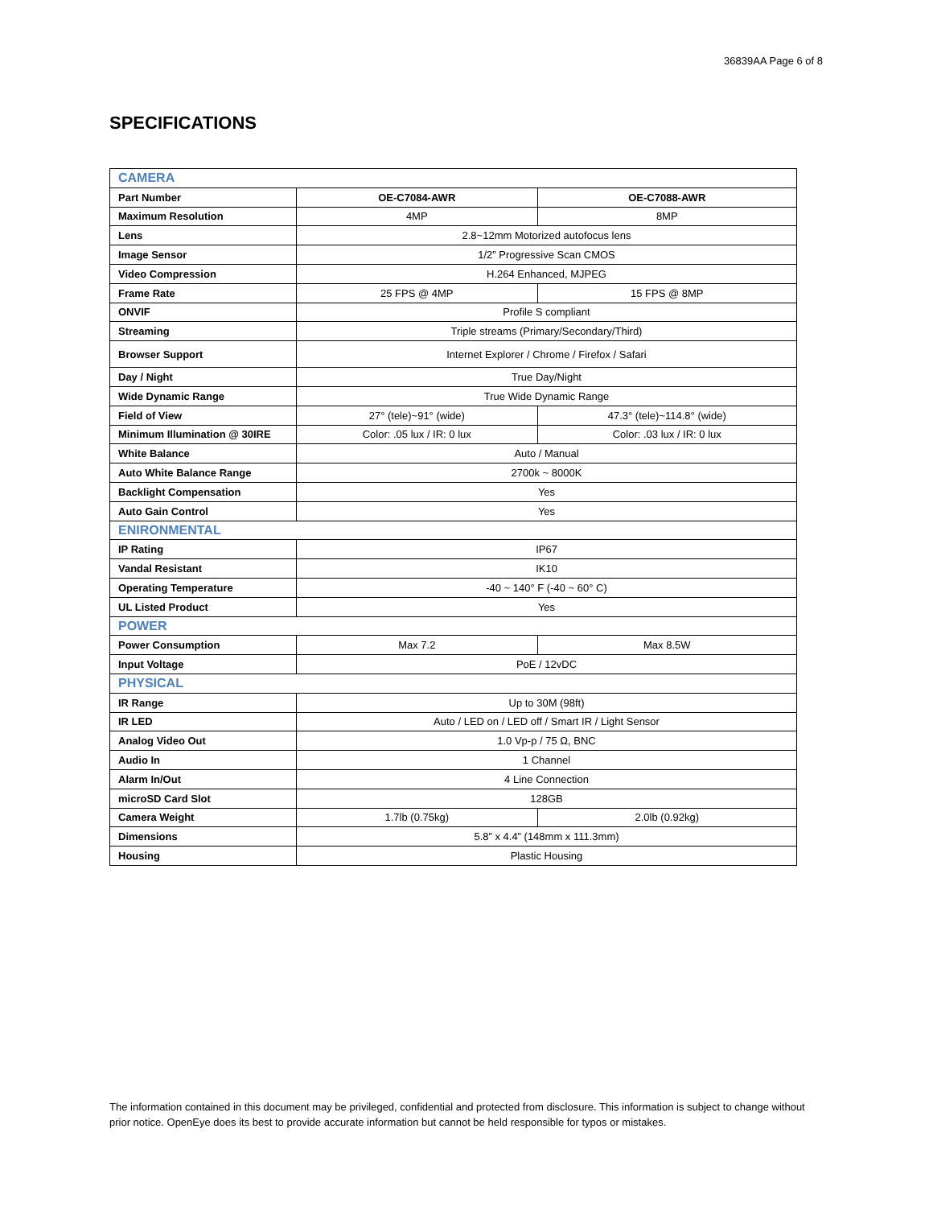36839AA Page 6 of 8
SPECIFICATIONS
| CAMERA | | |
| Part Number | OE-C7084-AWR | OE-C7088-AWR |
| Maximum Resolution | 4MP | 8MP |
| Lens | 2.8~12mm Motorized autofocus lens | |
| Image Sensor | 1/2” Progressive Scan CMOS | |
| Video Compression | H.264 Enhanced, MJPEG | |
| Frame Rate | 25 FPS @ 4MP | 15 FPS @ 8MP |
| ONVIF | Profile S compliant | |
| Streaming | Triple streams (Primary/Secondary/Third) | |
| Browser Support | Internet Explorer / Chrome / Firefox / Safari | |
| Day / Night | True Day/Night | |
| Wide Dynamic Range | True Wide Dynamic Range | |
| Field of View | 27° (tele)~91° (wide) | 47.3° (tele)~114.8° (wide) |
| Minimum Illumination @ 30IRE | Color: .05 lux / IR: 0 lux | Color: .03 lux / IR: 0 lux |
| White Balance | Auto / Manual | |
| Auto White Balance Range | 2700k ~ 8000K | |
| Backlight Compensation | Yes | |
| Auto Gain Control | Yes | |
| ENIRONMENTAL | | |
| IP Rating | IP67 | |
| Vandal Resistant | IK10 | |
| Operating Temperature | -40 ~ 140° F (-40 ~ 60° C) | |
| UL Listed Product | Yes | |
| POWER | | |
| Power Consumption | Max 7.2 | Max 8.5W |
| Input Voltage | PoE / 12vDC | |
| PHYSICAL | | |
| IR Range | Up to 30M (98ft) | |
| IR LED | Auto / LED on / LED off / Smart IR / Light Sensor | |
| Analog Video Out | 1.0 Vp-p / 75 Ω, BNC | |
| Audio In | 1 Channel | |
| Alarm In/Out | 4 Line Connection | |
| microSD Card Slot | 128GB | |
| Camera Weight | 1.7lb (0.75kg) | 2.0lb (0.92kg) |
| Dimensions | 5.8” x 4.4” (148mm x 111.3mm) | |
| Housing | Plastic Housing | |
The information contained in this document may be privileged, confidential and protected from disclosure. This information is subject to change without prior notice. OpenEye does its best to provide accurate information but cannot be held responsible for typos or mistakes.